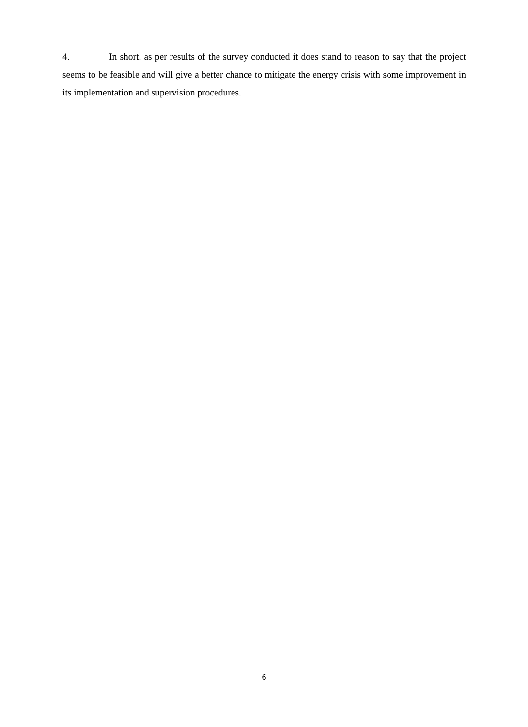4. In short, as per results of the survey conducted it does stand to reason to say that the project seems to be feasible and will give a better chance to mitigate the energy crisis with some improvement in its implementation and supervision procedures.
6